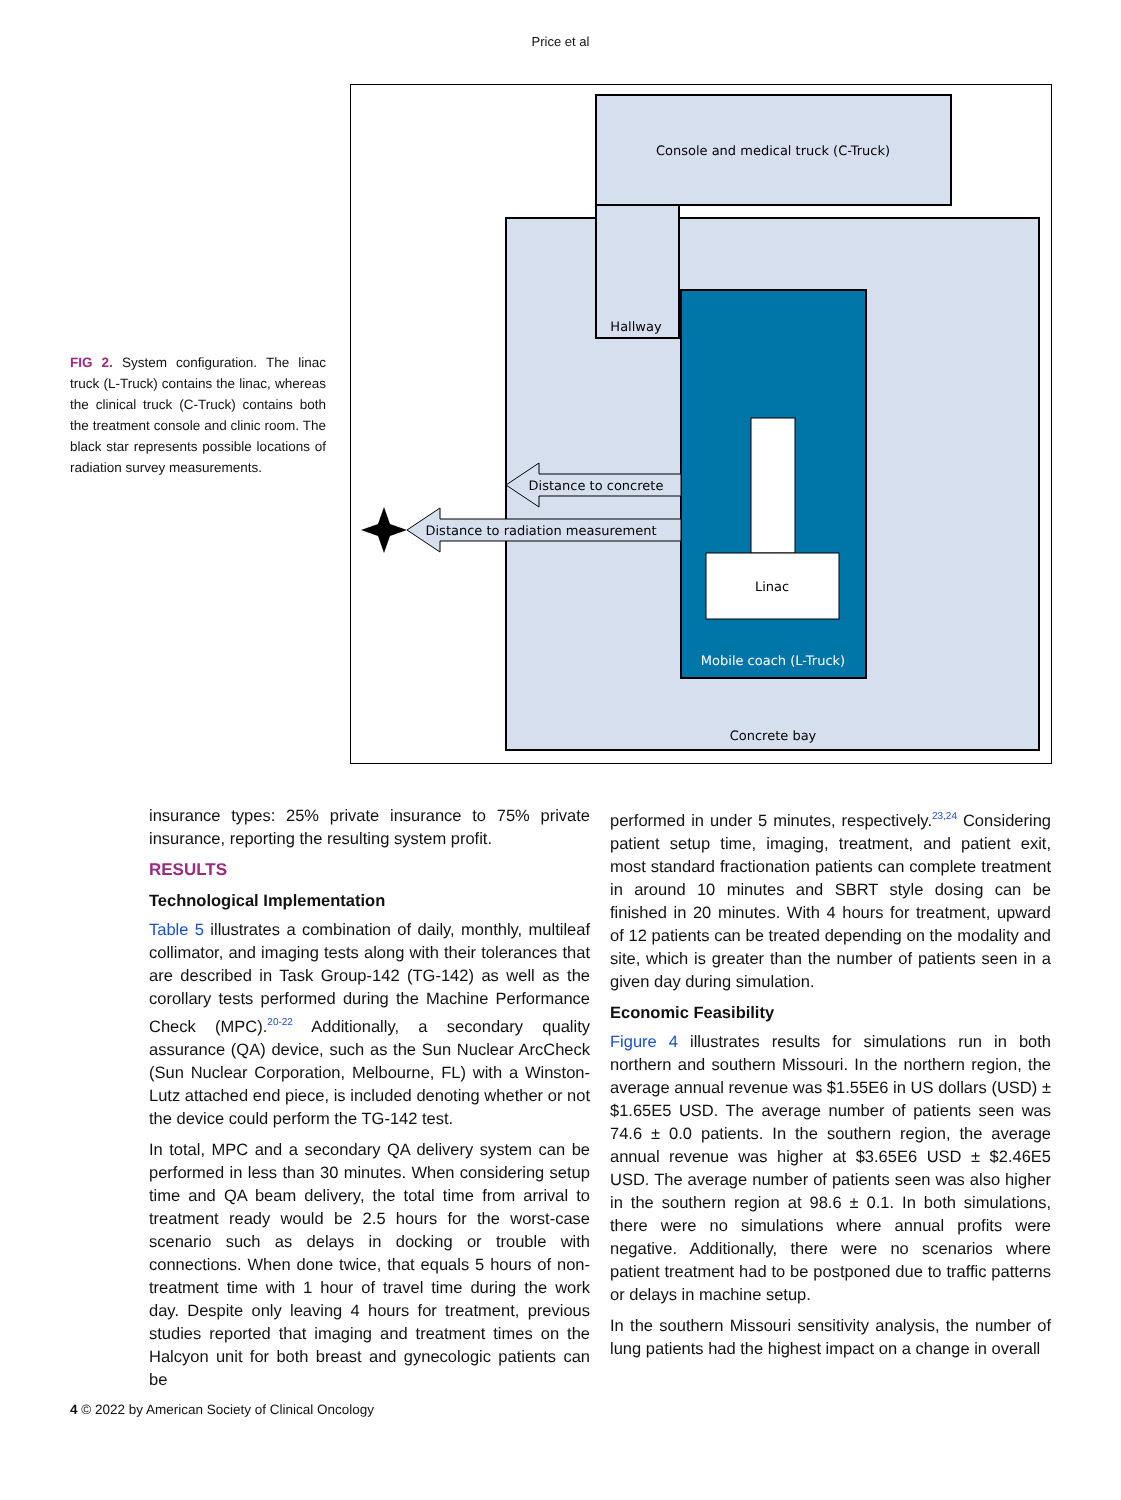Price et al
FIG 2. System configuration. The linac truck (L-Truck) contains the linac, whereas the clinical truck (C-Truck) contains both the treatment console and clinic room. The black star represents possible locations of radiation survey measurements.
Console and medical truck (C-Truck)
Hallway
Linac
Mobile coach (L-Truck)
Distance to concrete
Distance to radiation measurement
Concrete bay
insurance types: 25% private insurance to 75% private insurance, reporting the resulting system profit.
RESULTS
Technological Implementation
Table 5 illustrates a combination of daily, monthly, multileaf collimator, and imaging tests along with their tolerances that are described in Task Group-142 (TG-142) as well as the corollary tests performed during the Machine Performance Check (MPC).<sup>20-22</sup> Additionally, a secondary quality assurance (QA) device, such as the Sun Nuclear ArcCheck (Sun Nuclear Corporation, Melbourne, FL) with a Winston-Lutz attached end piece, is included denoting whether or not the device could perform the TG-142 test.
In total, MPC and a secondary QA delivery system can be performed in less than 30 minutes. When considering setup time and QA beam delivery, the total time from arrival to treatment ready would be 2.5 hours for the worst-case scenario such as delays in docking or trouble with connections. When done twice, that equals 5 hours of non-treatment time with 1 hour of travel time during the work day. Despite only leaving 4 hours for treatment, previous studies reported that imaging and treatment times on the Halcyon unit for both breast and gynecologic patients can be
performed in under 5 minutes, respectively.<sup>23,24</sup> Considering patient setup time, imaging, treatment, and patient exit, most standard fractionation patients can complete treatment in around 10 minutes and SBRT style dosing can be finished in 20 minutes. With 4 hours for treatment, upward of 12 patients can be treated depending on the modality and site, which is greater than the number of patients seen in a given day during simulation.
Economic Feasibility
Figure 4 illustrates results for simulations run in both northern and southern Missouri. In the northern region, the average annual revenue was $1.55E6 in US dollars (USD) ± $1.65E5 USD. The average number of patients seen was 74.6 ± 0.0 patients. In the southern region, the average annual revenue was higher at $3.65E6 USD ± $2.46E5 USD. The average number of patients seen was also higher in the southern region at 98.6 ± 0.1. In both simulations, there were no simulations where annual profits were negative. Additionally, there were no scenarios where patient treatment had to be postponed due to traffic patterns or delays in machine setup.
In the southern Missouri sensitivity analysis, the number of lung patients had the highest impact on a change in overall
4 © 2022 by American Society of Clinical Oncology